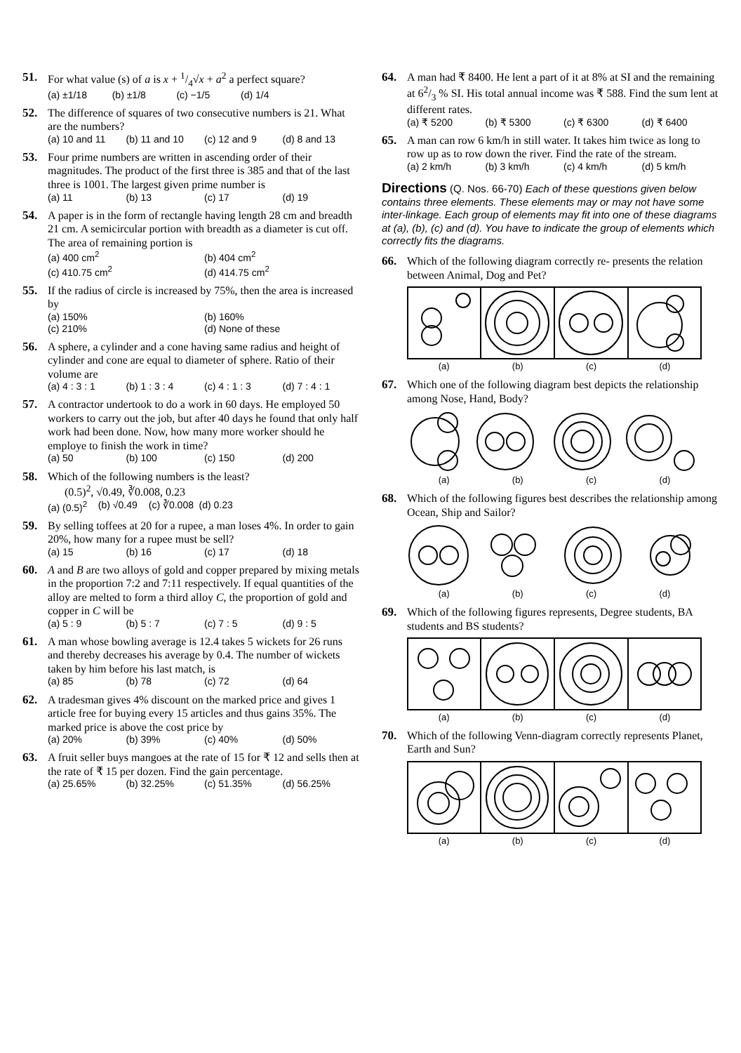51. For what value (s) of a is x + 1/4√x + a<sup>2</sup> a perfect square?
(a) ±1/18 (b) ±1/8 (c) −1/5 (d) 1/4
52. The difference of squares of two consecutive numbers is 21. What are the numbers?
(a) 10 and 11 (b) 11 and 10 (c) 12 and 9 (d) 8 and 13
53. Four prime numbers are written in ascending order of their magnitudes. The product of the first three is 385 and that of the last three is 1001. The largest given prime number is
(a) 11 (b) 13 (c) 17 (d) 19
54. A paper is in the form of rectangle having length 28 cm and breadth 21 cm. A semicircular portion with breadth as a diameter is cut off. The area of remaining portion is
(a) 400 cm<sup>2</sup> (b) 404 cm<sup>2</sup> (c) 410.75 cm<sup>2</sup> (d) 414.75 cm<sup>2</sup>
55. If the radius of circle is increased by 75%, then the area is increased by
(a) 150% (b) 160% (c) 210% (d) None of these
56. A sphere, a cylinder and a cone having same radius and height of cylinder and cone are equal to diameter of sphere. Ratio of their volume are
(a) 4 : 3 : 1 (b) 1 : 3 : 4 (c) 4 : 1 : 3 (d) 7 : 4 : 1
57. A contractor undertook to do a work in 60 days. He employed 50 workers to carry out the job, but after 40 days he found that only half work had been done. Now, how many more worker should he employe to finish the work in time?
(a) 50 (b) 100 (c) 150 (d) 200
58. Which of the following numbers is the least?
(0.5)<sup>2</sup>, √0.49, ∛0.008, 0.23
(a) (0.5)<sup>2</sup> (b) √0.49 (c) ∛0.008 (d) 0.23
59. By selling toffees at 20 for a rupee, a man loses 4%. In order to gain 20%, how many for a rupee must be sell?
(a) 15 (b) 16 (c) 17 (d) 18
60. A and B are two alloys of gold and copper prepared by mixing metals in the proportion 7:2 and 7:11 respectively. If equal quantities of the alloy are melted to form a third alloy C, the proportion of gold and copper in C will be
(a) 5 : 9 (b) 5 : 7 (c) 7 : 5 (d) 9 : 5
61. A man whose bowling average is 12.4 takes 5 wickets for 26 runs and thereby decreases his average by 0.4. The number of wickets taken by him before his last match, is
(a) 85 (b) 78 (c) 72 (d) 64
62. A tradesman gives 4% discount on the marked price and gives 1 article free for buying every 15 articles and thus gains 35%. The marked price is above the cost price by
(a) 20% (b) 39% (c) 40% (d) 50%
63. A fruit seller buys mangoes at the rate of 15 for ₹ 12 and sells then at the rate of ₹ 15 per dozen. Find the gain percentage.
(a) 25.65% (b) 32.25% (c) 51.35% (d) 56.25%
64. A man had ₹ 8400. He lent a part of it at 8% at SI and the remaining at 62/3 % SI. His total annual income was ₹ 588. Find the sum lent at different rates.
(a) ₹ 5200 (b) ₹ 5300 (c) ₹ 6300 (d) ₹ 6400
65. A man can row 6 km/h in still water. It takes him twice as long to row up as to row down the river. Find the rate of the stream.
(a) 2 km/h (b) 3 km/h (c) 4 km/h (d) 5 km/h
Directions (Q. Nos. 66-70) Each of these questions given below contains three elements. These elements may or may not have some inter-linkage. Each group of elements may fit into one of these diagrams at (a), (b), (c) and (d). You have to indicate the group of elements which correctly fits the diagrams.
66. Which of the following diagram correctly re- presents the relation between Animal, Dog and Pet?
(a) (b) (c) (d)
67. Which one of the following diagram best depicts the relationship among Nose, Hand, Body?
(a) (b) (c) (d)
68. Which of the following figures best describes the relationship among Ocean, Ship and Sailor?
(a) (b) (c) (d)
69. Which of the following figures represents, Degree students, BA students and BS students?
(a) (b) (c) (d)
70. Which of the following Venn-diagram correctly represents Planet, Earth and Sun?
(a) (b) (c) (d)